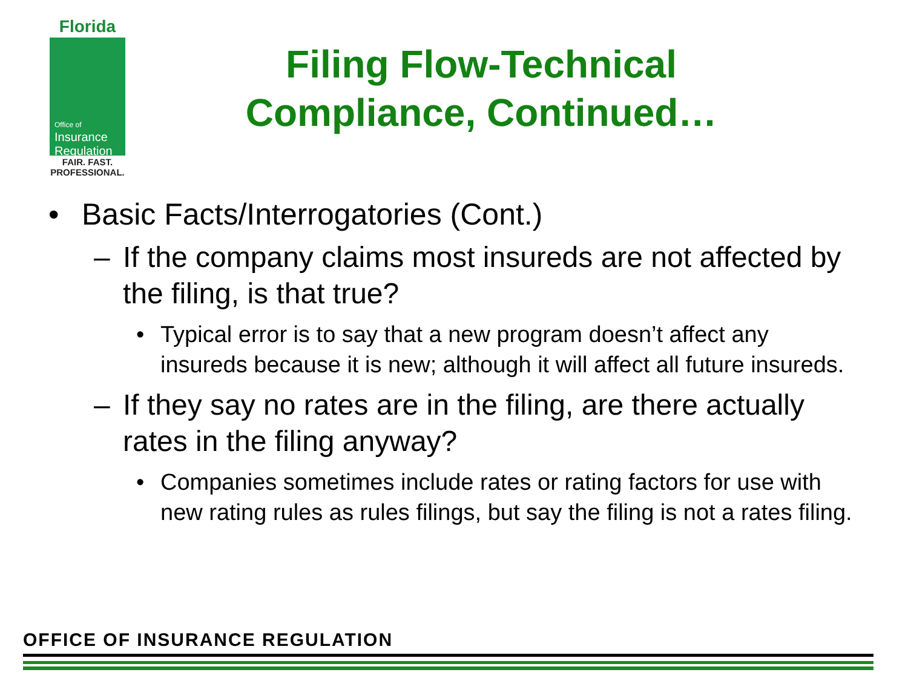Florida
Office of
Insurance
Regulation
FAIR. FAST.
PROFESSIONAL.
Filing Flow-Technical Compliance, Continued…
• Basic Facts/Interrogatories (Cont.)
– If the company claims most insureds are not affected by the filing, is that true?
• Typical error is to say that a new program doesn’t affect any insureds because it is new; although it will affect all future insureds.
– If they say no rates are in the filing, are there actually rates in the filing anyway?
• Companies sometimes include rates or rating factors for use with new rating rules as rules filings, but say the filing is not a rates filing.
OFFICE OF INSURANCE REGULATION